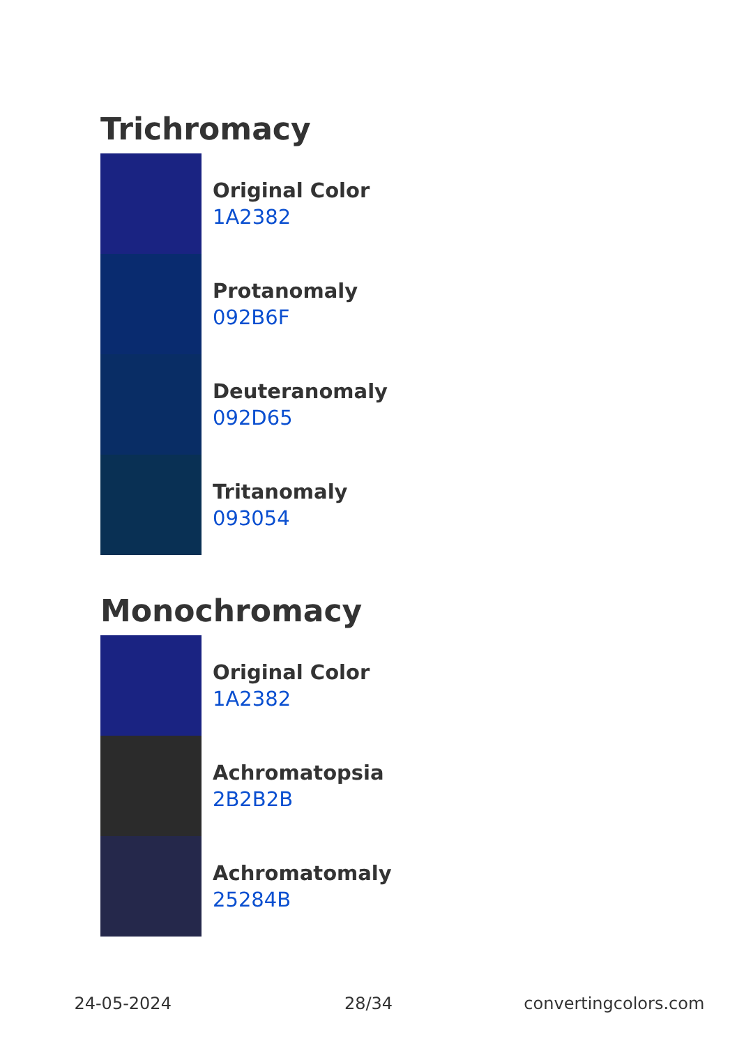Trichromacy
Original Color
1A2382
Protanomaly
092B6F
Deuteranomaly
092D65
Tritanomaly
093054
Monochromacy
Original Color
1A2382
Achromatopsia
2B2B2B
Achromatomaly
25284B
24-05-2024 28/34 convertingcolors.com